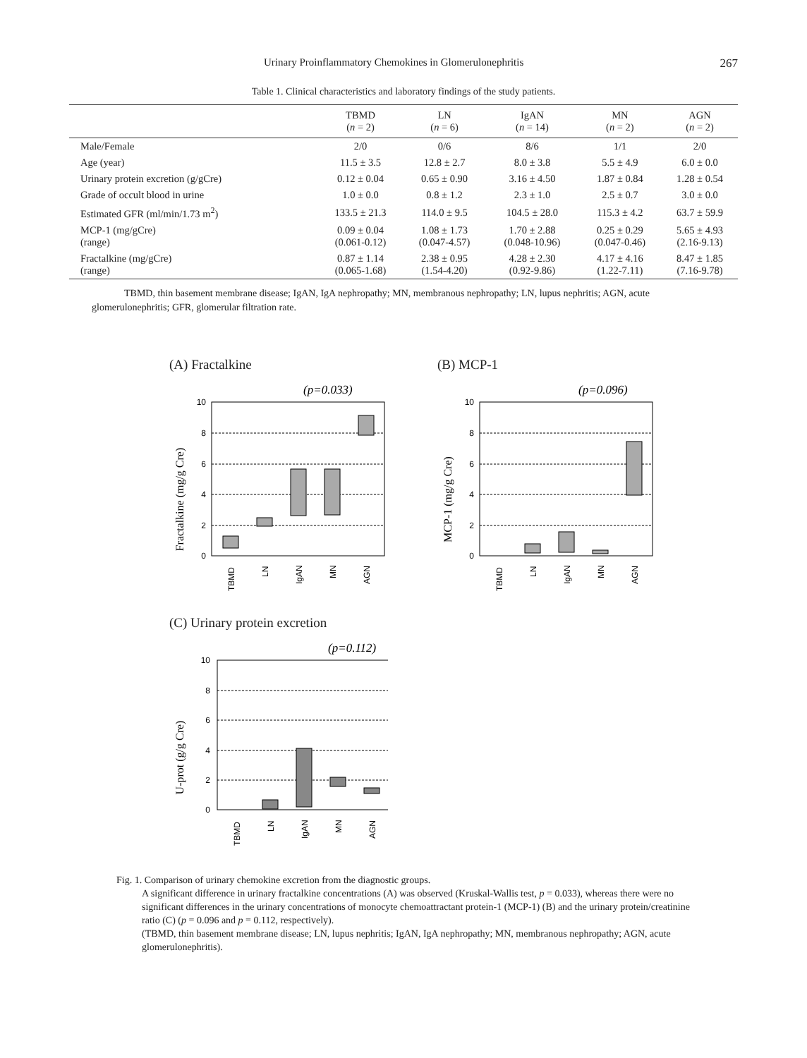Urinary Proinflammatory Chemokines in Glomerulonephritis 267
Table 1. Clinical characteristics and laboratory findings of the study patients.
| | TBMD ( n = 2) | LN ( n = 6) | IgAN ( n = 14) | MN ( n = 2) | AGN ( n = 2) |
| --- | --- | --- | --- | --- | --- |
| Male/Female | 2/0 | 0/6 | 8/6 | 1/1 | 2/0 |
| Age (year) | 11.5 ± 3.5 | 12.8 ± 2.7 | 8.0 ± 3.8 | 5.5 ± 4.9 | 6.0 ± 0.0 |
| Urinary protein excretion (g/gCre) | 0.12 ± 0.04 | 0.65 ± 0.90 | 3.16 ± 4.50 | 1.87 ± 0.84 | 1.28 ± 0.54 |
| Grade of occult blood in urine | 1.0 ± 0.0 | 0.8 ± 1.2 | 2.3 ± 1.0 | 2.5 ± 0.7 | 3.0 ± 0.0 |
| Estimated GFR (ml/min/1.73 m<sup>2</sup>) | 133.5 ± 21.3 | 114.0 ± 9.5 | 104.5 ± 28.0 | 115.3 ± 4.2 | 63.7 ± 59.9 |
| MCP-1 (mg/gCre) (range) | 0.09 ± 0.04 (0.061-0.12) | 1.08 ± 1.73 (0.047-4.57) | 1.70 ± 2.88 (0.048-10.96) | 0.25 ± 0.29 (0.047-0.46) | 5.65 ± 4.93 (2.16-9.13) |
| Fractalkine (mg/gCre) (range) | 0.87 ± 1.14 (0.065-1.68) | 2.38 ± 0.95 (1.54-4.20) | 4.28 ± 2.30 (0.92-9.86) | 4.17 ± 4.16 (1.22-7.11) | 8.47 ± 1.85 (7.16-9.78) |
TBMD, thin basement membrane disease; IgAN, IgA nephropathy; MN, membranous nephropathy; LN, lupus nephritis; AGN, acute glomerulonephritis; GFR, glomerular filtration rate.
(A) Fractalkine
(p=0.033)
Fractalkine (mg/g Cre)
10
8
6
4
2
0
TBMD
LN
IgAN
MN
AGN
(B) MCP-1
(p=0.096)
MCP-1 (mg/g Cre)
10
8
6
4
2
0
TBMD
LN
IgAN
MN
AGN
(C) Urinary protein excretion
(p=0.112)
U-prot (g/g Cre)
10
8
6
4
2
0
TBMD
LN
IgAN
MN
AGN
Fig. 1. Comparison of urinary chemokine excretion from the diagnostic groups.
A significant difference in urinary fractalkine concentrations (A) was observed (Kruskal-Wallis test, p = 0.033), whereas there were no significant differences in the urinary concentrations of monocyte chemoattractant protein-1 (MCP-1) (B) and the urinary protein/creatinine ratio (C) (p = 0.096 and p = 0.112, respectively).
(TBMD, thin basement membrane disease; LN, lupus nephritis; IgAN, IgA nephropathy; MN, membranous nephropathy; AGN, acute glomerulonephritis).